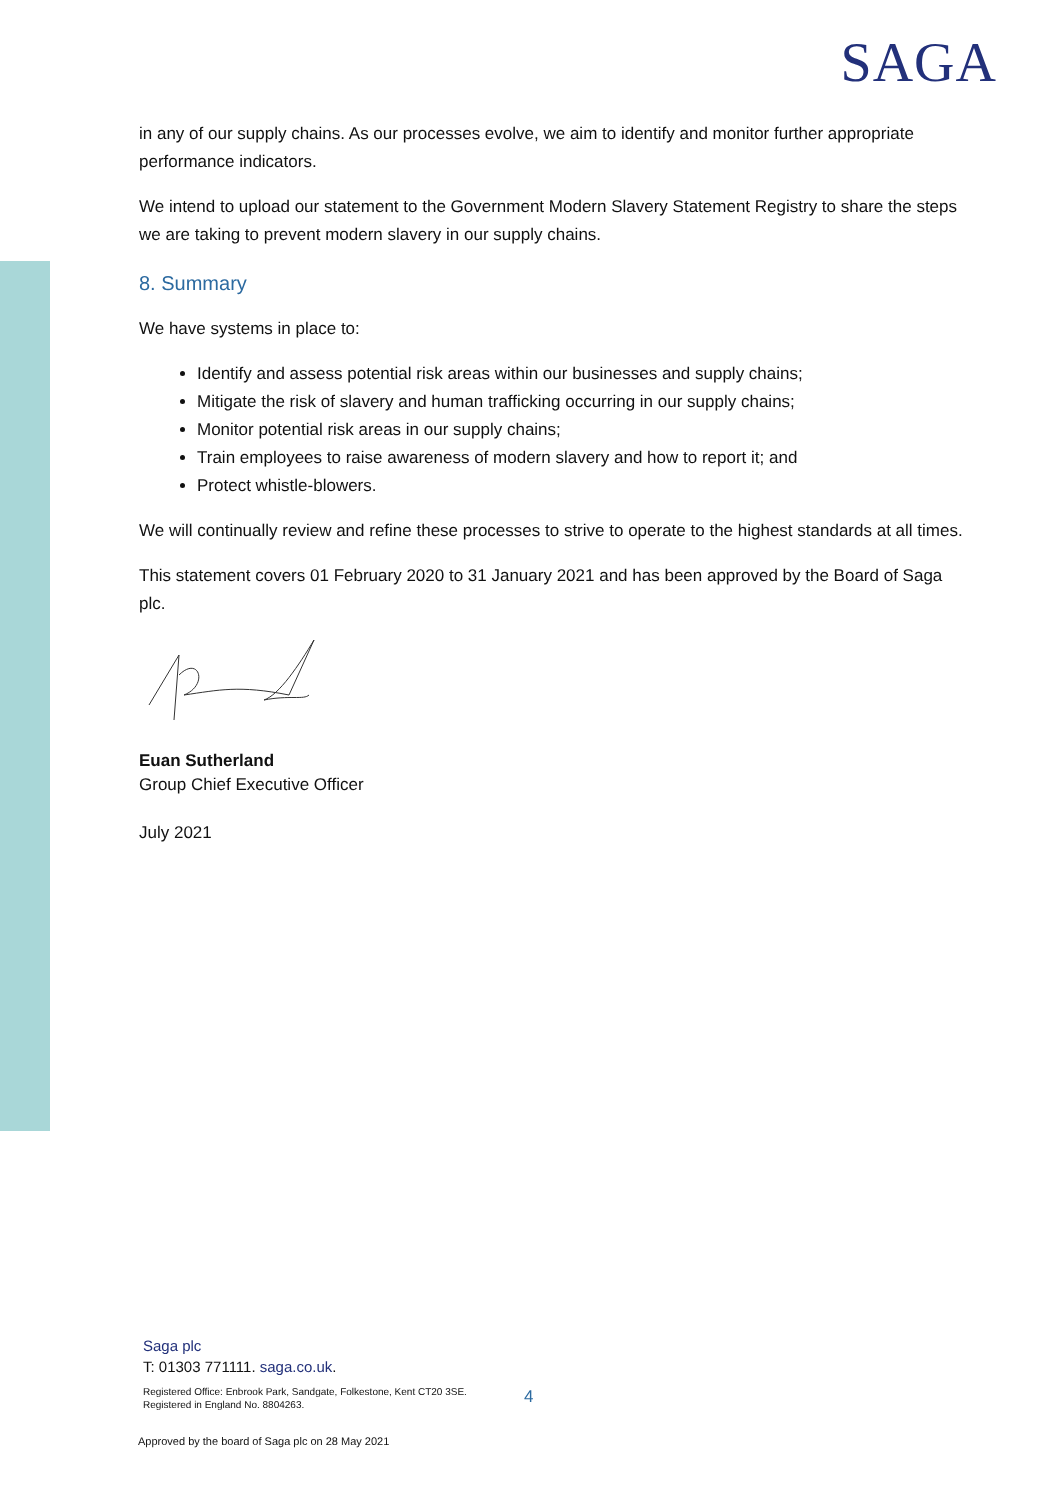SAGA
in any of our supply chains. As our processes evolve, we aim to identify and monitor further appropriate performance indicators.
We intend to upload our statement to the Government Modern Slavery Statement Registry to share the steps we are taking to prevent modern slavery in our supply chains.
8. Summary
We have systems in place to:
Identify and assess potential risk areas within our businesses and supply chains;
Mitigate the risk of slavery and human trafficking occurring in our supply chains;
Monitor potential risk areas in our supply chains;
Train employees to raise awareness of modern slavery and how to report it; and
Protect whistle-blowers.
We will continually review and refine these processes to strive to operate to the highest standards at all times.
This statement covers 01 February 2020 to 31 January 2021 and has been approved by the Board of Saga plc.
Euan Sutherland
Group Chief Executive Officer
July 2021
Saga plc
T: 01303 771111. saga.co.uk.
Registered Office: Enbrook Park, Sandgate, Folkestone, Kent CT20 3SE.
Registered in England No. 8804263.
4
Approved by the board of Saga plc on 28 May 2021